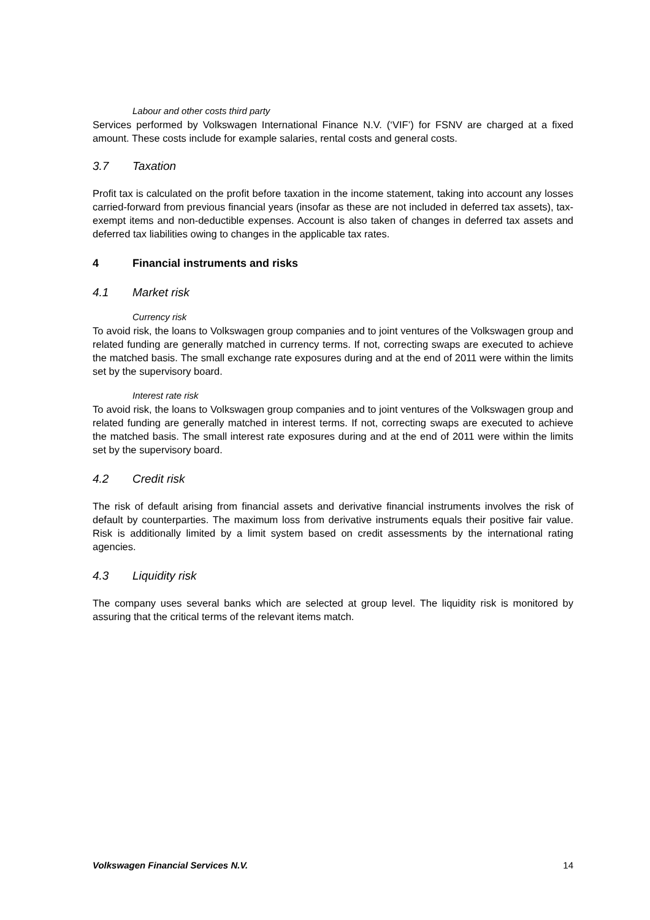Labour and other costs third party
Services performed by Volkswagen International Finance N.V. (‘VIF’) for FSNV are charged at a fixed amount. These costs include for example salaries, rental costs and general costs.
3.7 Taxation
Profit tax is calculated on the profit before taxation in the income statement, taking into account any losses carried-forward from previous financial years (insofar as these are not included in deferred tax assets), tax-exempt items and non-deductible expenses. Account is also taken of changes in deferred tax assets and deferred tax liabilities owing to changes in the applicable tax rates.
4 Financial instruments and risks
4.1 Market risk
Currency risk
To avoid risk, the loans to Volkswagen group companies and to joint ventures of the Volkswagen group and related funding are generally matched in currency terms. If not, correcting swaps are executed to achieve the matched basis. The small exchange rate exposures during and at the end of 2011 were within the limits set by the supervisory board.
Interest rate risk
To avoid risk, the loans to Volkswagen group companies and to joint ventures of the Volkswagen group and related funding are generally matched in interest terms. If not, correcting swaps are executed to achieve the matched basis. The small interest rate exposures during and at the end of 2011 were within the limits set by the supervisory board.
4.2 Credit risk
The risk of default arising from financial assets and derivative financial instruments involves the risk of default by counterparties. The maximum loss from derivative instruments equals their positive fair value. Risk is additionally limited by a limit system based on credit assessments by the international rating agencies.
4.3 Liquidity risk
The company uses several banks which are selected at group level. The liquidity risk is monitored by assuring that the critical terms of the relevant items match.
Volkswagen Financial Services N.V. 14